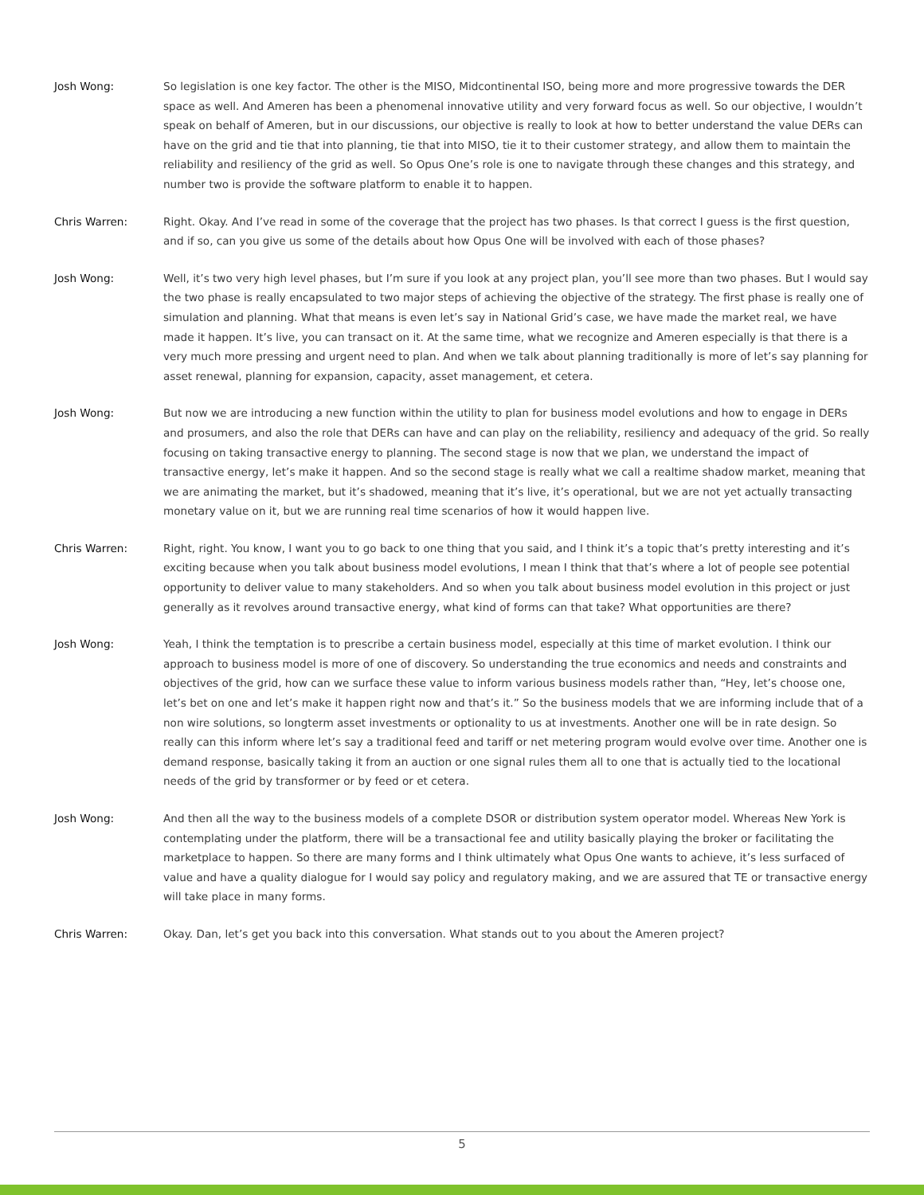Josh Wong: So legislation is one key factor. The other is the MISO, Midcontinental ISO, being more and more progressive towards the DER space as well. And Ameren has been a phenomenal innovative utility and very forward focus as well. So our objective, I wouldn’t speak on behalf of Ameren, but in our discussions, our objective is really to look at how to better understand the value DERs can have on the grid and tie that into planning, tie that into MISO, tie it to their customer strategy, and allow them to maintain the reliability and resiliency of the grid as well. So Opus One’s role is one to navigate through these changes and this strategy, and number two is provide the software platform to enable it to happen.
Chris Warren: Right. Okay. And I’ve read in some of the coverage that the project has two phases. Is that correct I guess is the first question, and if so, can you give us some of the details about how Opus One will be involved with each of those phases?
Josh Wong: Well, it’s two very high level phases, but I’m sure if you look at any project plan, you’ll see more than two phases. But I would say the two phase is really encapsulated to two major steps of achieving the objective of the strategy. The first phase is really one of simulation and planning. What that means is even let’s say in National Grid’s case, we have made the market real, we have made it happen. It’s live, you can transact on it. At the same time, what we recognize and Ameren especially is that there is a very much more pressing and urgent need to plan. And when we talk about planning traditionally is more of let’s say planning for asset renewal, planning for expansion, capacity, asset management, et cetera.
Josh Wong: But now we are introducing a new function within the utility to plan for business model evolutions and how to engage in DERs and prosumers, and also the role that DERs can have and can play on the reliability, resiliency and adequacy of the grid. So really focusing on taking transactive energy to planning. The second stage is now that we plan, we understand the impact of transactive energy, let’s make it happen. And so the second stage is really what we call a realtime shadow market, meaning that we are animating the market, but it’s shadowed, meaning that it’s live, it’s operational, but we are not yet actually transacting monetary value on it, but we are running real time scenarios of how it would happen live.
Chris Warren: Right, right. You know, I want you to go back to one thing that you said, and I think it’s a topic that’s pretty interesting and it’s exciting because when you talk about business model evolutions, I mean I think that that’s where a lot of people see potential opportunity to deliver value to many stakeholders. And so when you talk about business model evolution in this project or just generally as it revolves around transactive energy, what kind of forms can that take? What opportunities are there?
Josh Wong: Yeah, I think the temptation is to prescribe a certain business model, especially at this time of market evolution. I think our approach to business model is more of one of discovery. So understanding the true economics and needs and constraints and objectives of the grid, how can we surface these value to inform various business models rather than, “Hey, let’s choose one, let’s bet on one and let’s make it happen right now and that’s it.” So the business models that we are informing include that of a non wire solutions, so longterm asset investments or optionality to us at investments. Another one will be in rate design. So really can this inform where let’s say a traditional feed and tariff or net metering program would evolve over time. Another one is demand response, basically taking it from an auction or one signal rules them all to one that is actually tied to the locational needs of the grid by transformer or by feed or et cetera.
Josh Wong: And then all the way to the business models of a complete DSOR or distribution system operator model. Whereas New York is contemplating under the platform, there will be a transactional fee and utility basically playing the broker or facilitating the marketplace to happen. So there are many forms and I think ultimately what Opus One wants to achieve, it’s less surfaced of value and have a quality dialogue for I would say policy and regulatory making, and we are assured that TE or transactive energy will take place in many forms.
Chris Warren: Okay. Dan, let’s get you back into this conversation. What stands out to you about the Ameren project?
5